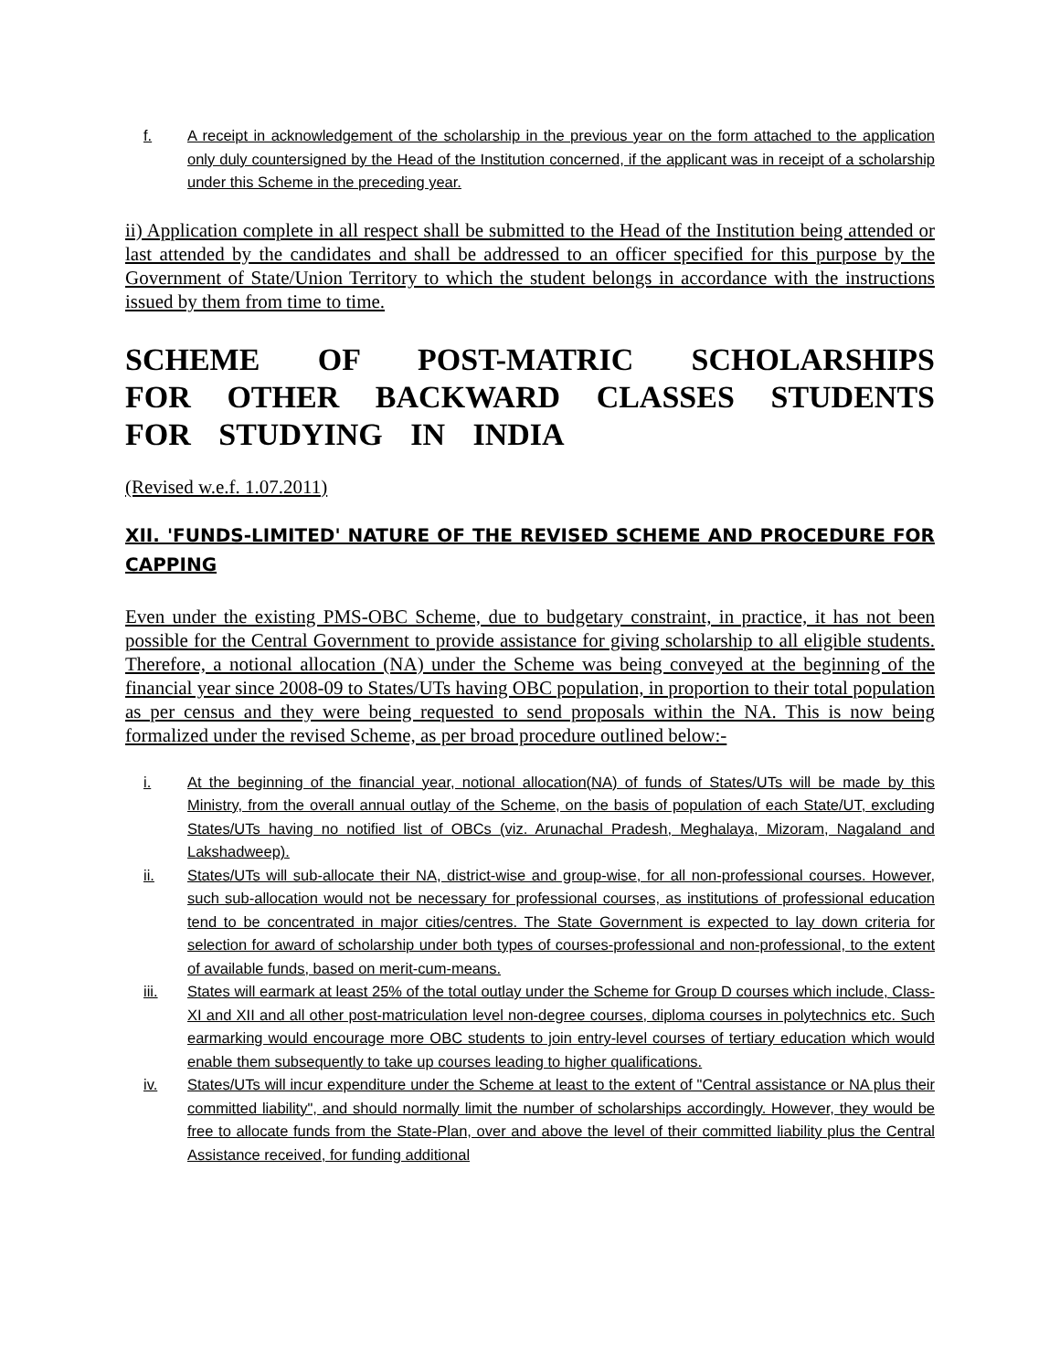f. A receipt in acknowledgement of the scholarship in the previous year on the form attached to the application only duly countersigned by the Head of the Institution concerned, if the applicant was in receipt of a scholarship under this Scheme in the preceding year.
ii) Application complete in all respect shall be submitted to the Head of the Institution being attended or last attended by the candidates and shall be addressed to an officer specified for this purpose by the Government of State/Union Territory to which the student belongs in accordance with the instructions issued by them from time to time.
SCHEME OF POST-MATRIC SCHOLARSHIPS FOR OTHER BACKWARD CLASSES STUDENTS FOR STUDYING IN INDIA
(Revised w.e.f. 1.07.2011)
XII. 'FUNDS-LIMITED' NATURE OF THE REVISED SCHEME AND PROCEDURE FOR CAPPING
Even under the existing PMS-OBC Scheme, due to budgetary constraint, in practice, it has not been possible for the Central Government to provide assistance for giving scholarship to all eligible students. Therefore, a notional allocation (NA) under the Scheme was being conveyed at the beginning of the financial year since 2008-09 to States/UTs having OBC population, in proportion to their total population as per census and they were being requested to send proposals within the NA. This is now being formalized under the revised Scheme, as per broad procedure outlined below:-
i. At the beginning of the financial year, notional allocation(NA) of funds of States/UTs will be made by this Ministry, from the overall annual outlay of the Scheme, on the basis of population of each State/UT, excluding States/UTs having no notified list of OBCs (viz. Arunachal Pradesh, Meghalaya, Mizoram, Nagaland and Lakshadweep).
ii. States/UTs will sub-allocate their NA, district-wise and group-wise, for all non-professional courses. However, such sub-allocation would not be necessary for professional courses, as institutions of professional education tend to be concentrated in major cities/centres. The State Government is expected to lay down criteria for selection for award of scholarship under both types of courses-professional and non-professional, to the extent of available funds, based on merit-cum-means.
iii. States will earmark at least 25% of the total outlay under the Scheme for Group D courses which include, Class-XI and XII and all other post-matriculation level non-degree courses, diploma courses in polytechnics etc. Such earmarking would encourage more OBC students to join entry-level courses of tertiary education which would enable them subsequently to take up courses leading to higher qualifications.
iv. States/UTs will incur expenditure under the Scheme at least to the extent of "Central assistance or NA plus their committed liability", and should normally limit the number of scholarships accordingly. However, they would be free to allocate funds from the State-Plan, over and above the level of their committed liability plus the Central Assistance received, for funding additional